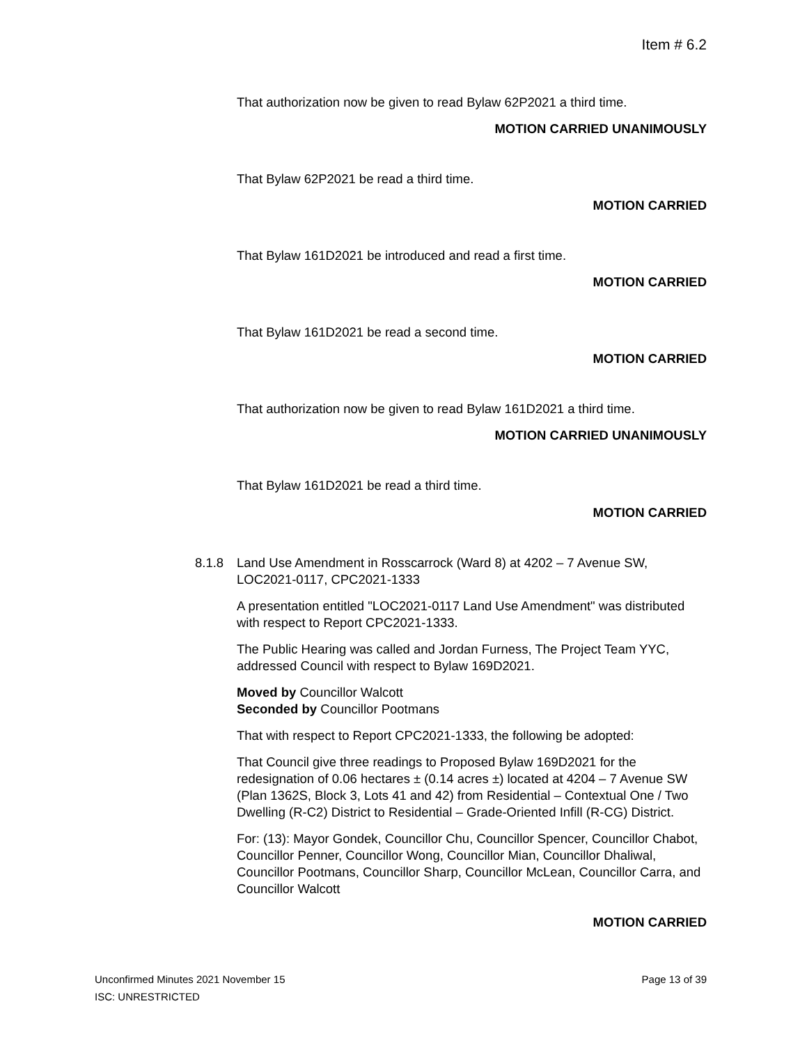Item # 6.2
That authorization now be given to read Bylaw 62P2021 a third time.
MOTION CARRIED UNANIMOUSLY
That Bylaw 62P2021 be read a third time.
MOTION CARRIED
That Bylaw 161D2021 be introduced and read a first time.
MOTION CARRIED
That Bylaw 161D2021 be read a second time.
MOTION CARRIED
That authorization now be given to read Bylaw 161D2021 a third time.
MOTION CARRIED UNANIMOUSLY
That Bylaw 161D2021 be read a third time.
MOTION CARRIED
8.1.8 Land Use Amendment in Rosscarrock (Ward 8) at 4202 – 7 Avenue SW, LOC2021-0117, CPC2021-1333
A presentation entitled "LOC2021-0117 Land Use Amendment" was distributed with respect to Report CPC2021-1333.
The Public Hearing was called and Jordan Furness, The Project Team YYC, addressed Council with respect to Bylaw 169D2021.
Moved by Councillor Walcott
Seconded by Councillor Pootmans
That with respect to Report CPC2021-1333, the following be adopted:
That Council give three readings to Proposed Bylaw 169D2021 for the redesignation of 0.06 hectares ± (0.14 acres ±) located at 4204 – 7 Avenue SW (Plan 1362S, Block 3, Lots 41 and 42) from Residential – Contextual One / Two Dwelling (R-C2) District to Residential – Grade-Oriented Infill (R-CG) District.
For: (13): Mayor Gondek, Councillor Chu, Councillor Spencer, Councillor Chabot, Councillor Penner, Councillor Wong, Councillor Mian, Councillor Dhaliwal, Councillor Pootmans, Councillor Sharp, Councillor McLean, Councillor Carra, and Councillor Walcott
MOTION CARRIED
Unconfirmed Minutes 2021 November 15 Page 13 of 39
ISC: UNRESTRICTED